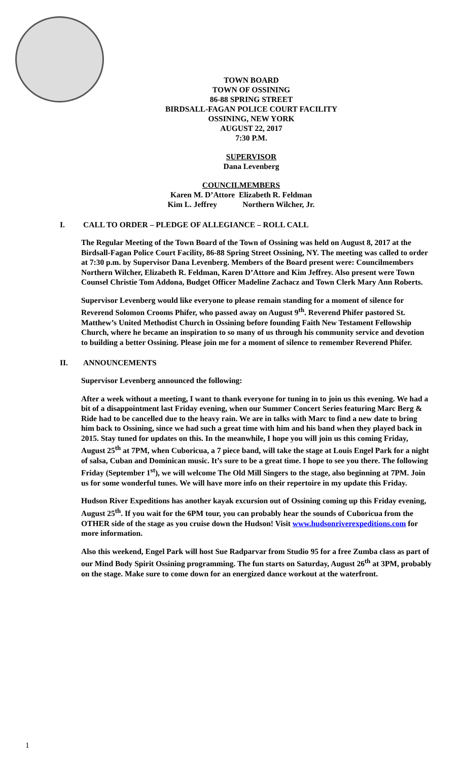TOWN BOARD
TOWN OF OSSINING
86-88 SPRING STREET
BIRDSALL-FAGAN POLICE COURT FACILITY
OSSINING, NEW YORK
AUGUST 22, 2017
7:30 P.M.
SUPERVISOR
Dana Levenberg
COUNCILMEMBERS
Karen M. D’Attore Elizabeth R. Feldman
Kim L. Jeffrey Northern Wilcher, Jr.
I. CALL TO ORDER – PLEDGE OF ALLEGIANCE – ROLL CALL
The Regular Meeting of the Town Board of the Town of Ossining was held on August 8, 2017 at the Birdsall-Fagan Police Court Facility, 86-88 Spring Street Ossining, NY. The meeting was called to order at 7:30 p.m. by Supervisor Dana Levenberg. Members of the Board present were: Councilmembers Northern Wilcher, Elizabeth R. Feldman, Karen D’Attore and Kim Jeffrey. Also present were Town Counsel Christie Tom Addona, Budget Officer Madeline Zachacz and Town Clerk Mary Ann Roberts.
Supervisor Levenberg would like everyone to please remain standing for a moment of silence for Reverend Solomon Crooms Phifer, who passed away on August 9<sup>th</sup>. Reverend Phifer pastored St. Matthew’s United Methodist Church in Ossining before founding Faith New Testament Fellowship Church, where he became an inspiration to so many of us through his community service and devotion to building a better Ossining. Please join me for a moment of silence to remember Reverend Phifer.
II. ANNOUNCEMENTS
Supervisor Levenberg announced the following:
After a week without a meeting, I want to thank everyone for tuning in to join us this evening. We had a bit of a disappointment last Friday evening, when our Summer Concert Series featuring Marc Berg & Ride had to be cancelled due to the heavy rain. We are in talks with Marc to find a new date to bring him back to Ossining, since we had such a great time with him and his band when they played back in 2015. Stay tuned for updates on this. In the meanwhile, I hope you will join us this coming Friday, August 25<sup>th</sup> at 7PM, when Cuboricua, a 7 piece band, will take the stage at Louis Engel Park for a night of salsa, Cuban and Dominican music. It’s sure to be a great time. I hope to see you there. The following Friday (September 1<sup>st</sup>), we will welcome The Old Mill Singers to the stage, also beginning at 7PM. Join us for some wonderful tunes. We will have more info on their repertoire in my update this Friday.
Hudson River Expeditions has another kayak excursion out of Ossining coming up this Friday evening, August 25<sup>th</sup>. If you wait for the 6PM tour, you can probably hear the sounds of Cuboricua from the OTHER side of the stage as you cruise down the Hudson! Visit www.hudsonriverexpeditions.com for more information.
Also this weekend, Engel Park will host Sue Radparvar from Studio 95 for a free Zumba class as part of our Mind Body Spirit Ossining programming. The fun starts on Saturday, August 26<sup>th</sup> at 3PM, probably on the stage. Make sure to come down for an energized dance workout at the waterfront.
1